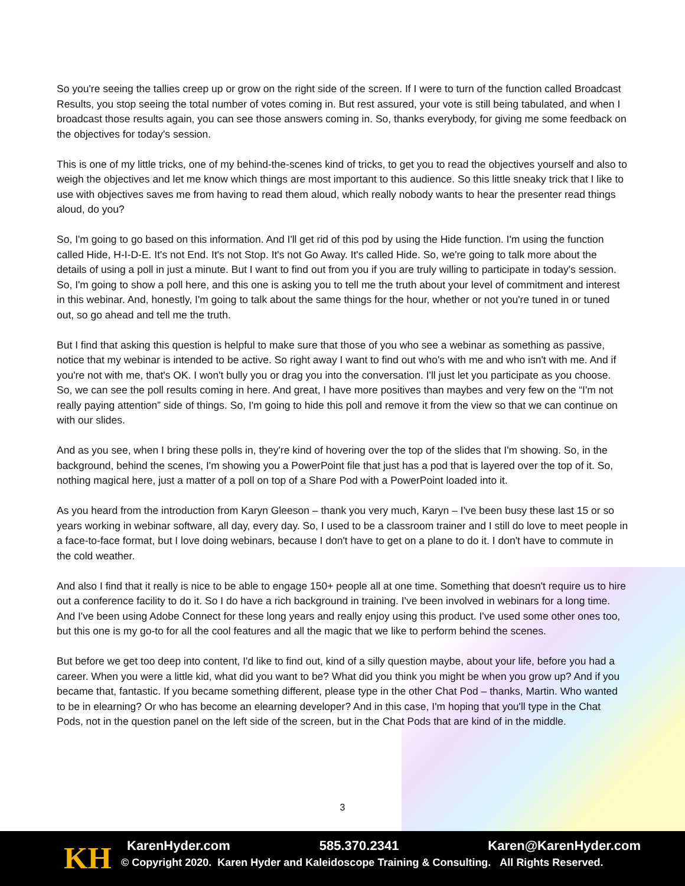So you're seeing the tallies creep up or grow on the right side of the screen. If I were to turn of the function called Broadcast Results, you stop seeing the total number of votes coming in. But rest assured, your vote is still being tabulated, and when I broadcast those results again, you can see those answers coming in. So, thanks everybody, for giving me some feedback on the objectives for today's session.
This is one of my little tricks, one of my behind-the-scenes kind of tricks, to get you to read the objectives yourself and also to weigh the objectives and let me know which things are most important to this audience. So this little sneaky trick that I like to use with objectives saves me from having to read them aloud, which really nobody wants to hear the presenter read things aloud, do you?
So, I'm going to go based on this information. And I'll get rid of this pod by using the Hide function. I'm using the function called Hide, H-I-D-E. It's not End. It's not Stop. It's not Go Away. It's called Hide. So, we're going to talk more about the details of using a poll in just a minute. But I want to find out from you if you are truly willing to participate in today's session. So, I'm going to show a poll here, and this one is asking you to tell me the truth about your level of commitment and interest in this webinar. And, honestly, I'm going to talk about the same things for the hour, whether or not you're tuned in or tuned out, so go ahead and tell me the truth.
But I find that asking this question is helpful to make sure that those of you who see a webinar as something as passive, notice that my webinar is intended to be active. So right away I want to find out who's with me and who isn't with me. And if you're not with me, that's OK. I won't bully you or drag you into the conversation. I'll just let you participate as you choose. So, we can see the poll results coming in here. And great, I have more positives than maybes and very few on the “I'm not really paying attention” side of things. So, I'm going to hide this poll and remove it from the view so that we can continue on with our slides.
And as you see, when I bring these polls in, they're kind of hovering over the top of the slides that I'm showing. So, in the background, behind the scenes, I'm showing you a PowerPoint file that just has a pod that is layered over the top of it. So, nothing magical here, just a matter of a poll on top of a Share Pod with a PowerPoint loaded into it.
As you heard from the introduction from Karyn Gleeson – thank you very much, Karyn – I've been busy these last 15 or so years working in webinar software, all day, every day. So, I used to be a classroom trainer and I still do love to meet people in a face-to-face format, but I love doing webinars, because I don't have to get on a plane to do it. I don't have to commute in the cold weather.
And also I find that it really is nice to be able to engage 150+ people all at one time. Something that doesn't require us to hire out a conference facility to do it. So I do have a rich background in training. I've been involved in webinars for a long time. And I've been using Adobe Connect for these long years and really enjoy using this product. I've used some other ones too, but this one is my go-to for all the cool features and all the magic that we like to perform behind the scenes.
But before we get too deep into content, I'd like to find out, kind of a silly question maybe, about your life, before you had a career. When you were a little kid, what did you want to be? What did you think you might be when you grow up? And if you became that, fantastic. If you became something different, please type in the other Chat Pod – thanks, Martin. Who wanted to be in elearning? Or who has become an elearning developer? And in this case, I'm hoping that you'll type in the Chat Pods, not in the question panel on the left side of the screen, but in the Chat Pods that are kind of in the middle.
3
KH KarenHyder.com 585.370.2341 Karen@KarenHyder.com
© Copyright 2020. Karen Hyder and Kaleidoscope Training & Consulting. All Rights Reserved.